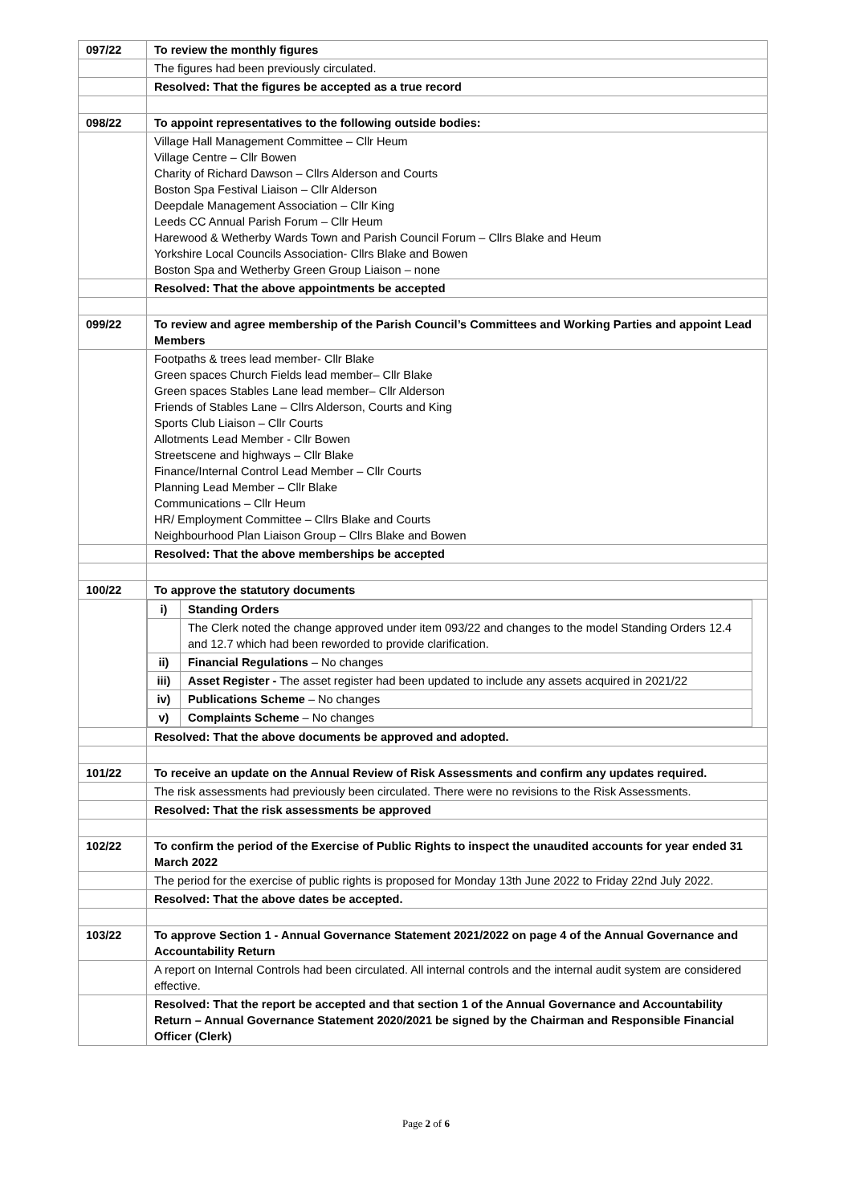| 097/22 | To review the monthly figures |
| | The figures had been previously circulated. |
| | Resolved: That the figures be accepted as a true record |
| 098/22 | To appoint representatives to the following outside bodies: |
| | Village Hall Management Committee – Cllr Heum Village Centre – Cllr Bowen Charity of Richard Dawson – Cllrs Alderson and Courts Boston Spa Festival Liaison – Cllr Alderson Deepdale Management Association – Cllr King Leeds CC Annual Parish Forum – Cllr Heum Harewood & Wetherby Wards Town and Parish Council Forum – Cllrs Blake and Heum Yorkshire Local Councils Association- Cllrs Blake and Bowen Boston Spa and Wetherby Green Group Liaison – none |
| | Resolved: That the above appointments be accepted |
| 099/22 | To review and agree membership of the Parish Council’s Committees and Working Parties and appoint Lead Members |
| | Footpaths & trees lead member- Cllr Blake Green spaces Church Fields lead member– Cllr Blake Green spaces Stables Lane lead member– Cllr Alderson Friends of Stables Lane – Cllrs Alderson, Courts and King Sports Club Liaison – Cllr Courts Allotments Lead Member - Cllr Bowen Streetscene and highways – Cllr Blake Finance/Internal Control Lead Member – Cllr Courts Planning Lead Member – Cllr Blake Communications – Cllr Heum HR/ Employment Committee – Cllrs Blake and Courts Neighbourhood Plan Liaison Group – Cllrs Blake and Bowen |
| | Resolved: That the above memberships be accepted |
| 100/22 | To approve the statutory documents |
| | / i) / Standing Orders / / / The Clerk noted the change approved under item 093/22 and changes to the model Standing Orders 12.4 and 12.7 which had been reworded to provide clarification. / / ii) / Financial Regulations – No changes / / iii) / Asset Register - The asset register had been updated to include any assets acquired in 2021/22 / / iv) / Publications Scheme – No changes / / v) / Complaints Scheme – No changes / |
| | Resolved: That the above documents be approved and adopted. |
| 101/22 | To receive an update on the Annual Review of Risk Assessments and confirm any updates required. |
| | The risk assessments had previously been circulated. There were no revisions to the Risk Assessments. |
| | Resolved: That the risk assessments be approved |
| 102/22 | To confirm the period of the Exercise of Public Rights to inspect the unaudited accounts for year ended 31 March 2022 |
| | The period for the exercise of public rights is proposed for Monday 13th June 2022 to Friday 22nd July 2022. |
| | Resolved: That the above dates be accepted. |
| 103/22 | To approve Section 1 - Annual Governance Statement 2021/2022 on page 4 of the Annual Governance and Accountability Return |
| | A report on Internal Controls had been circulated. All internal controls and the internal audit system are considered effective. |
| | Resolved: That the report be accepted and that section 1 of the Annual Governance and Accountability Return – Annual Governance Statement 2020/2021 be signed by the Chairman and Responsible Financial Officer (Clerk) |
Page 2 of 6